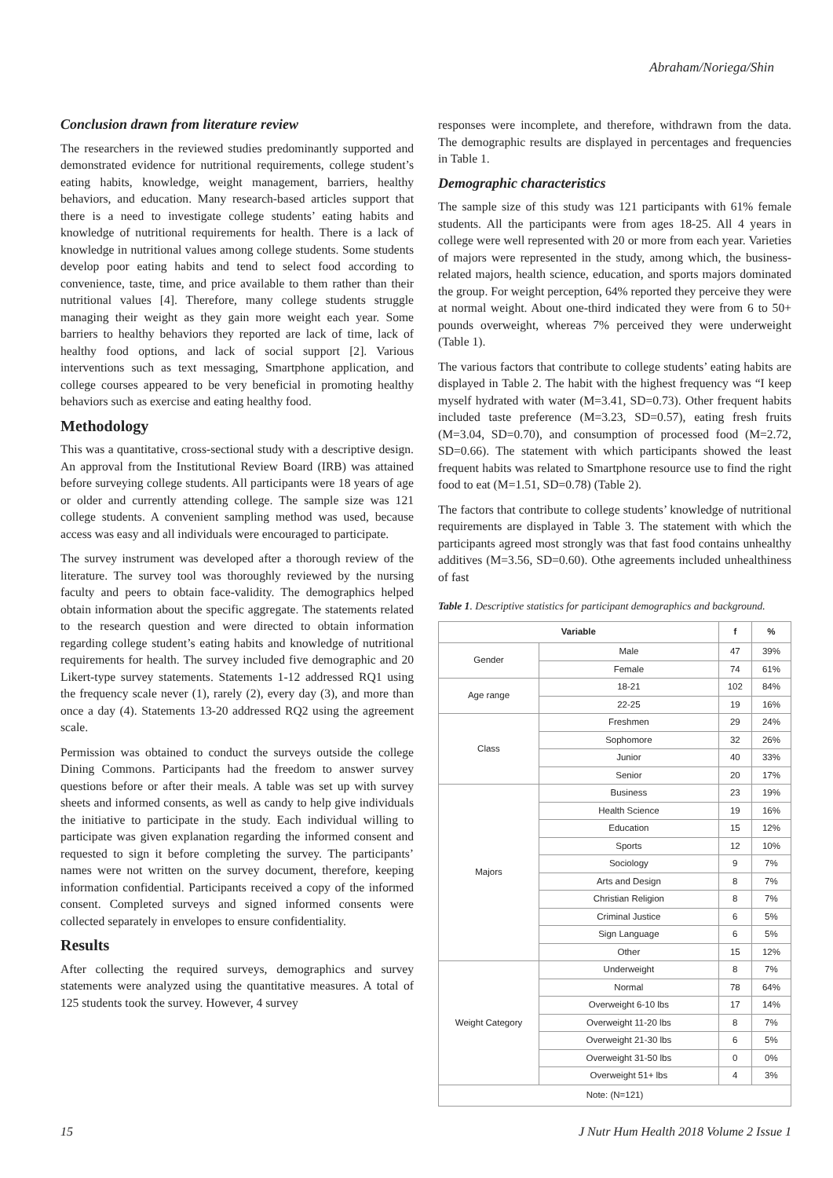Abraham/Noriega/Shin
Conclusion drawn from literature review
The researchers in the reviewed studies predominantly supported and demonstrated evidence for nutritional requirements, college student’s eating habits, knowledge, weight management, barriers, healthy behaviors, and education. Many research-based articles support that there is a need to investigate college students’ eating habits and knowledge of nutritional requirements for health. There is a lack of knowledge in nutritional values among college students. Some students develop poor eating habits and tend to select food according to convenience, taste, time, and price available to them rather than their nutritional values [4]. Therefore, many college students struggle managing their weight as they gain more weight each year. Some barriers to healthy behaviors they reported are lack of time, lack of healthy food options, and lack of social support [2]. Various interventions such as text messaging, Smartphone application, and college courses appeared to be very beneficial in promoting healthy behaviors such as exercise and eating healthy food.
Methodology
This was a quantitative, cross-sectional study with a descriptive design. An approval from the Institutional Review Board (IRB) was attained before surveying college students. All participants were 18 years of age or older and currently attending college. The sample size was 121 college students. A convenient sampling method was used, because access was easy and all individuals were encouraged to participate.
The survey instrument was developed after a thorough review of the literature. The survey tool was thoroughly reviewed by the nursing faculty and peers to obtain face-validity. The demographics helped obtain information about the specific aggregate. The statements related to the research question and were directed to obtain information regarding college student’s eating habits and knowledge of nutritional requirements for health. The survey included five demographic and 20 Likert-type survey statements. Statements 1-12 addressed RQ1 using the frequency scale never (1), rarely (2), every day (3), and more than once a day (4). Statements 13-20 addressed RQ2 using the agreement scale.
Permission was obtained to conduct the surveys outside the college Dining Commons. Participants had the freedom to answer survey questions before or after their meals. A table was set up with survey sheets and informed consents, as well as candy to help give individuals the initiative to participate in the study. Each individual willing to participate was given explanation regarding the informed consent and requested to sign it before completing the survey. The participants’ names were not written on the survey document, therefore, keeping information confidential. Participants received a copy of the informed consent. Completed surveys and signed informed consents were collected separately in envelopes to ensure confidentiality.
Results
After collecting the required surveys, demographics and survey statements were analyzed using the quantitative measures. A total of 125 students took the survey. However, 4 survey
responses were incomplete, and therefore, withdrawn from the data. The demographic results are displayed in percentages and frequencies in Table 1.
Demographic characteristics
The sample size of this study was 121 participants with 61% female students. All the participants were from ages 18-25. All 4 years in college were well represented with 20 or more from each year. Varieties of majors were represented in the study, among which, the business-related majors, health science, education, and sports majors dominated the group. For weight perception, 64% reported they perceive they were at normal weight. About one-third indicated they were from 6 to 50+ pounds overweight, whereas 7% perceived they were underweight (Table 1).
The various factors that contribute to college students’ eating habits are displayed in Table 2. The habit with the highest frequency was “I keep myself hydrated with water (M=3.41, SD=0.73). Other frequent habits included taste preference (M=3.23, SD=0.57), eating fresh fruits (M=3.04, SD=0.70), and consumption of processed food (M=2.72, SD=0.66). The statement with which participants showed the least frequent habits was related to Smartphone resource use to find the right food to eat (M=1.51, SD=0.78) (Table 2).
The factors that contribute to college students’ knowledge of nutritional requirements are displayed in Table 3. The statement with which the participants agreed most strongly was that fast food contains unhealthy additives (M=3.56, SD=0.60). Othe agreements included unhealthiness of fast
Table 1. Descriptive statistics for participant demographics and background.
| Variable | | f | % |
| --- | --- | --- | --- |
| Gender | Male | 47 | 39% |
| | Female | 74 | 61% |
| Age range | 18-21 | 102 | 84% |
| | 22-25 | 19 | 16% |
| Class | Freshmen | 29 | 24% |
| | Sophomore | 32 | 26% |
| | Junior | 40 | 33% |
| | Senior | 20 | 17% |
| Majors | Business | 23 | 19% |
| | Health Science | 19 | 16% |
| | Education | 15 | 12% |
| | Sports | 12 | 10% |
| | Sociology | 9 | 7% |
| | Arts and Design | 8 | 7% |
| | Christian Religion | 8 | 7% |
| | Criminal Justice | 6 | 5% |
| | Sign Language | 6 | 5% |
| | Other | 15 | 12% |
| Weight Category | Underweight | 8 | 7% |
| | Normal | 78 | 64% |
| | Overweight 6-10 lbs | 17 | 14% |
| | Overweight 11-20 lbs | 8 | 7% |
| | Overweight 21-30 lbs | 6 | 5% |
| | Overweight 31-50 lbs | 0 | 0% |
| | Overweight 51+ lbs | 4 | 3% |
| Note: (N=121) | | | |
15 J Nutr Hum Health 2018 Volume 2 Issue 1